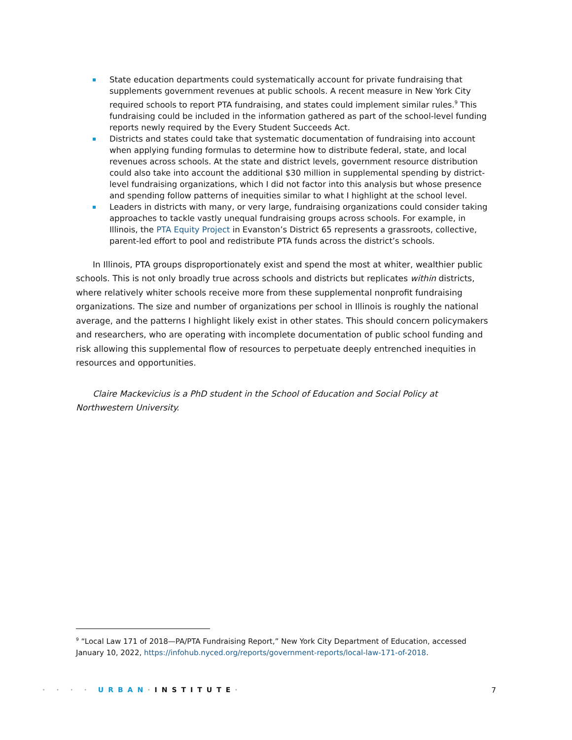State education departments could systematically account for private fundraising that supplements government revenues at public schools. A recent measure in New York City required schools to report PTA fundraising, and states could implement similar rules.<sup>9</sup> This fundraising could be included in the information gathered as part of the school-level funding reports newly required by the Every Student Succeeds Act.
Districts and states could take that systematic documentation of fundraising into account when applying funding formulas to determine how to distribute federal, state, and local revenues across schools. At the state and district levels, government resource distribution could also take into account the additional $30 million in supplemental spending by district-level fundraising organizations, which I did not factor into this analysis but whose presence and spending follow patterns of inequities similar to what I highlight at the school level.
Leaders in districts with many, or very large, fundraising organizations could consider taking approaches to tackle vastly unequal fundraising groups across schools. For example, in Illinois, the PTA Equity Project in Evanston’s District 65 represents a grassroots, collective, parent-led effort to pool and redistribute PTA funds across the district’s schools.
In Illinois, PTA groups disproportionately exist and spend the most at whiter, wealthier public schools. This is not only broadly true across schools and districts but replicates within districts, where relatively whiter schools receive more from these supplemental nonprofit fundraising organizations. The size and number of organizations per school in Illinois is roughly the national average, and the patterns I highlight likely exist in other states. This should concern policymakers and researchers, who are operating with incomplete documentation of public school funding and risk allowing this supplemental flow of resources to perpetuate deeply entrenched inequities in resources and opportunities.
Claire Mackevicius is a PhD student in the School of Education and Social Policy at Northwestern University.
<sup>9</sup> “Local Law 171 of 2018—PA/PTA Fundraising Report,” New York City Department of Education, accessed January 10, 2022, https://infohub.nyced.org/reports/government-reports/local-law-171-of-2018.
· · · · URBAN·INSTITUTE· 7